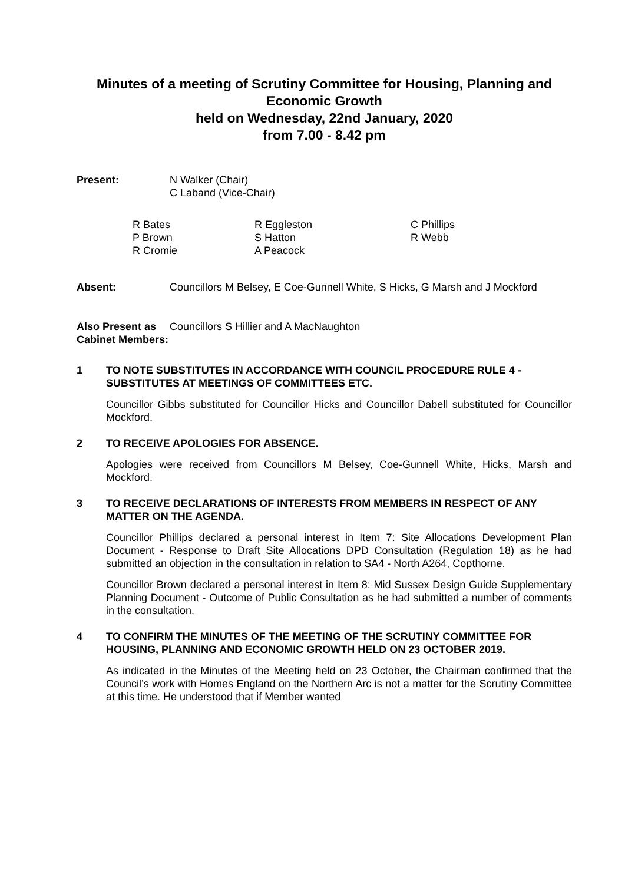Minutes of a meeting of Scrutiny Committee for Housing, Planning and Economic Growth
held on Wednesday, 22nd January, 2020
from 7.00 - 8.42 pm
Present: N Walker (Chair)
C Laband (Vice-Chair)
| R Bates P Brown R Cromie | R Eggleston S Hatton A Peacock | C Phillips R Webb |
Absent: Councillors M Belsey, E Coe-Gunnell White, S Hicks, G Marsh and J Mockford
Also Present as Cabinet Members:
Councillors S Hillier and A MacNaughton
1 TO NOTE SUBSTITUTES IN ACCORDANCE WITH COUNCIL PROCEDURE RULE 4 - SUBSTITUTES AT MEETINGS OF COMMITTEES ETC.
Councillor Gibbs substituted for Councillor Hicks and Councillor Dabell substituted for Councillor Mockford.
2 TO RECEIVE APOLOGIES FOR ABSENCE.
Apologies were received from Councillors M Belsey, Coe-Gunnell White, Hicks, Marsh and Mockford.
3 TO RECEIVE DECLARATIONS OF INTERESTS FROM MEMBERS IN RESPECT OF ANY MATTER ON THE AGENDA.
Councillor Phillips declared a personal interest in Item 7: Site Allocations Development Plan Document - Response to Draft Site Allocations DPD Consultation (Regulation 18) as he had submitted an objection in the consultation in relation to SA4 - North A264, Copthorne.
Councillor Brown declared a personal interest in Item 8: Mid Sussex Design Guide Supplementary Planning Document - Outcome of Public Consultation as he had submitted a number of comments in the consultation.
4 TO CONFIRM THE MINUTES OF THE MEETING OF THE SCRUTINY COMMITTEE FOR HOUSING, PLANNING AND ECONOMIC GROWTH HELD ON 23 OCTOBER 2019.
As indicated in the Minutes of the Meeting held on 23 October, the Chairman confirmed that the Council’s work with Homes England on the Northern Arc is not a matter for the Scrutiny Committee at this time. He understood that if Member wanted